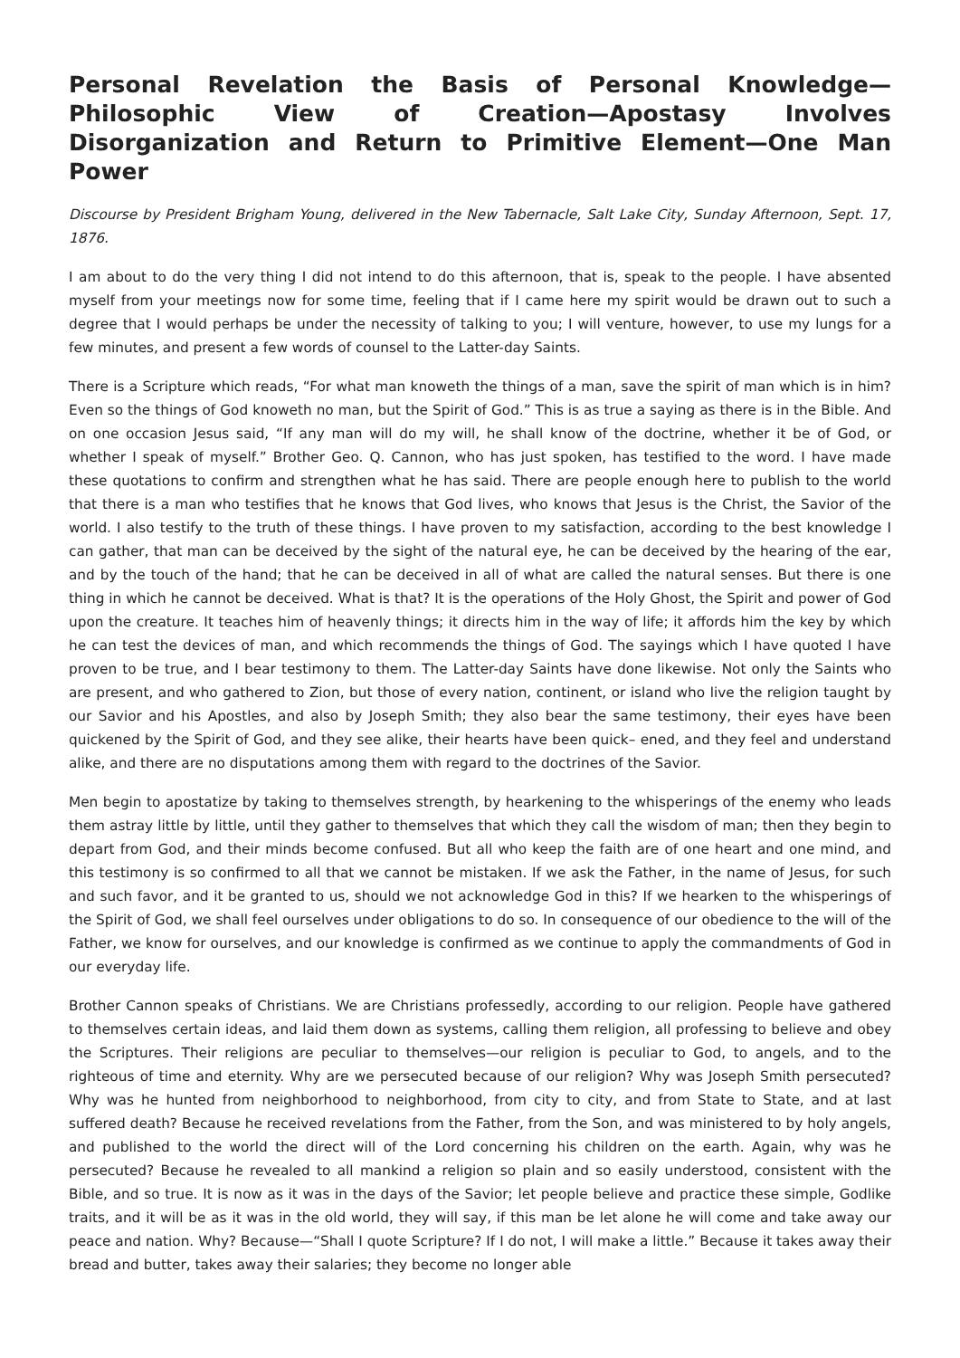Personal Revelation the Basis of Personal Knowledge—Philosophic View of Creation—Apostasy Involves Disorganization and Return to Primitive Element—One Man Power
Discourse by President Brigham Young, delivered in the New Tabernacle, Salt Lake City, Sunday Afternoon, Sept. 17, 1876.
I am about to do the very thing I did not intend to do this afternoon, that is, speak to the people. I have absented myself from your meetings now for some time, feeling that if I came here my spirit would be drawn out to such a degree that I would perhaps be under the necessity of talking to you; I will venture, however, to use my lungs for a few minutes, and present a few words of counsel to the Latter-day Saints.
There is a Scripture which reads, “For what man knoweth the things of a man, save the spirit of man which is in him? Even so the things of God knoweth no man, but the Spirit of God.” This is as true a saying as there is in the Bible. And on one occasion Jesus said, “If any man will do my will, he shall know of the doctrine, whether it be of God, or whether I speak of myself.” Brother Geo. Q. Cannon, who has just spoken, has testified to the word. I have made these quotations to confirm and strengthen what he has said. There are people enough here to publish to the world that there is a man who testifies that he knows that God lives, who knows that Jesus is the Christ, the Savior of the world. I also testify to the truth of these things. I have proven to my satisfaction, according to the best knowledge I can gather, that man can be deceived by the sight of the natural eye, he can be deceived by the hearing of the ear, and by the touch of the hand; that he can be deceived in all of what are called the natural senses. But there is one thing in which he cannot be deceived. What is that? It is the operations of the Holy Ghost, the Spirit and power of God upon the creature. It teaches him of heavenly things; it directs him in the way of life; it affords him the key by which he can test the devices of man, and which recommends the things of God. The sayings which I have quoted I have proven to be true, and I bear testimony to them. The Latter-day Saints have done likewise. Not only the Saints who are present, and who gathered to Zion, but those of every nation, continent, or island who live the religion taught by our Savior and his Apostles, and also by Joseph Smith; they also bear the same testimony, their eyes have been quickened by the Spirit of God, and they see alike, their hearts have been quick– ened, and they feel and understand alike, and there are no disputations among them with regard to the doctrines of the Savior.
Men begin to apostatize by taking to themselves strength, by hearkening to the whisperings of the enemy who leads them astray little by little, until they gather to themselves that which they call the wisdom of man; then they begin to depart from God, and their minds become confused. But all who keep the faith are of one heart and one mind, and this testimony is so confirmed to all that we cannot be mistaken. If we ask the Father, in the name of Jesus, for such and such favor, and it be granted to us, should we not acknowledge God in this? If we hearken to the whisperings of the Spirit of God, we shall feel ourselves under obligations to do so. In consequence of our obedience to the will of the Father, we know for ourselves, and our knowledge is confirmed as we continue to apply the commandments of God in our everyday life.
Brother Cannon speaks of Christians. We are Christians professedly, according to our religion. People have gathered to themselves certain ideas, and laid them down as systems, calling them religion, all professing to believe and obey the Scriptures. Their religions are peculiar to themselves—our religion is peculiar to God, to angels, and to the righteous of time and eternity. Why are we persecuted because of our religion? Why was Joseph Smith persecuted? Why was he hunted from neighborhood to neighborhood, from city to city, and from State to State, and at last suffered death? Because he received revelations from the Father, from the Son, and was ministered to by holy angels, and published to the world the direct will of the Lord concerning his children on the earth. Again, why was he persecuted? Because he revealed to all mankind a religion so plain and so easily understood, consistent with the Bible, and so true. It is now as it was in the days of the Savior; let people believe and practice these simple, Godlike traits, and it will be as it was in the old world, they will say, if this man be let alone he will come and take away our peace and nation. Why? Because—“Shall I quote Scripture? If I do not, I will make a little.” Because it takes away their bread and butter, takes away their salaries; they become no longer able